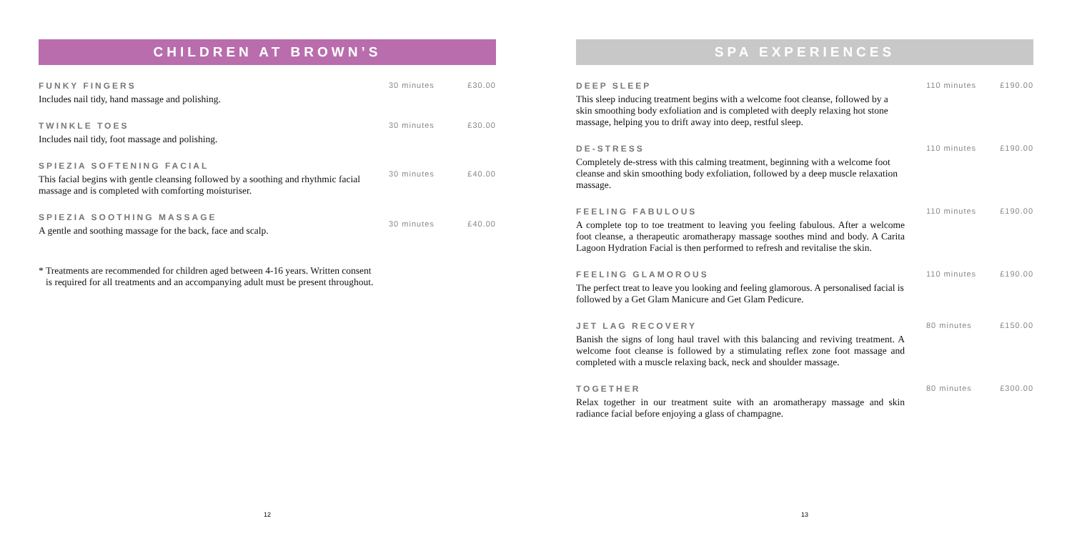CHILDREN AT BROWN’S
FUNKY FINGERS
Includes nail tidy, hand massage and polishing.
30 minutes £30.00
TWINKLE TOES
Includes nail tidy, foot massage and polishing.
30 minutes £30.00
SPIEZIA SOFTENING FACIAL
This facial begins with gentle cleansing followed by a soothing and rhythmic facial massage and is completed with comforting moisturiser.
30 minutes £40.00
SPIEZIA SOOTHING MASSAGE
A gentle and soothing massage for the back, face and scalp.
30 minutes £40.00
* Treatments are recommended for children aged between 4-16 years. Written consent is required for all treatments and an accompanying adult must be present throughout.
12
SPA EXPERIENCES
DEEP SLEEP
This sleep inducing treatment begins with a welcome foot cleanse, followed by a skin smoothing body exfoliation and is completed with deeply relaxing hot stone massage, helping you to drift away into deep, restful sleep.
110 minutes £190.00
DE-STRESS
Completely de-stress with this calming treatment, beginning with a welcome foot cleanse and skin smoothing body exfoliation, followed by a deep muscle relaxation massage.
110 minutes £190.00
FEELING FABULOUS
A complete top to toe treatment to leaving you feeling fabulous. After a welcome foot cleanse, a therapeutic aromatherapy massage soothes mind and body. A Carita Lagoon Hydration Facial is then performed to refresh and revitalise the skin.
110 minutes £190.00
FEELING GLAMOROUS
The perfect treat to leave you looking and feeling glamorous. A personalised facial is followed by a Get Glam Manicure and Get Glam Pedicure.
110 minutes £190.00
JET LAG RECOVERY
Banish the signs of long haul travel with this balancing and reviving treatment. A welcome foot cleanse is followed by a stimulating reflex zone foot massage and completed with a muscle relaxing back, neck and shoulder massage.
80 minutes £150.00
TOGETHER
Relax together in our treatment suite with an aromatherapy massage and skin radiance facial before enjoying a glass of champagne.
80 minutes £300.00
13